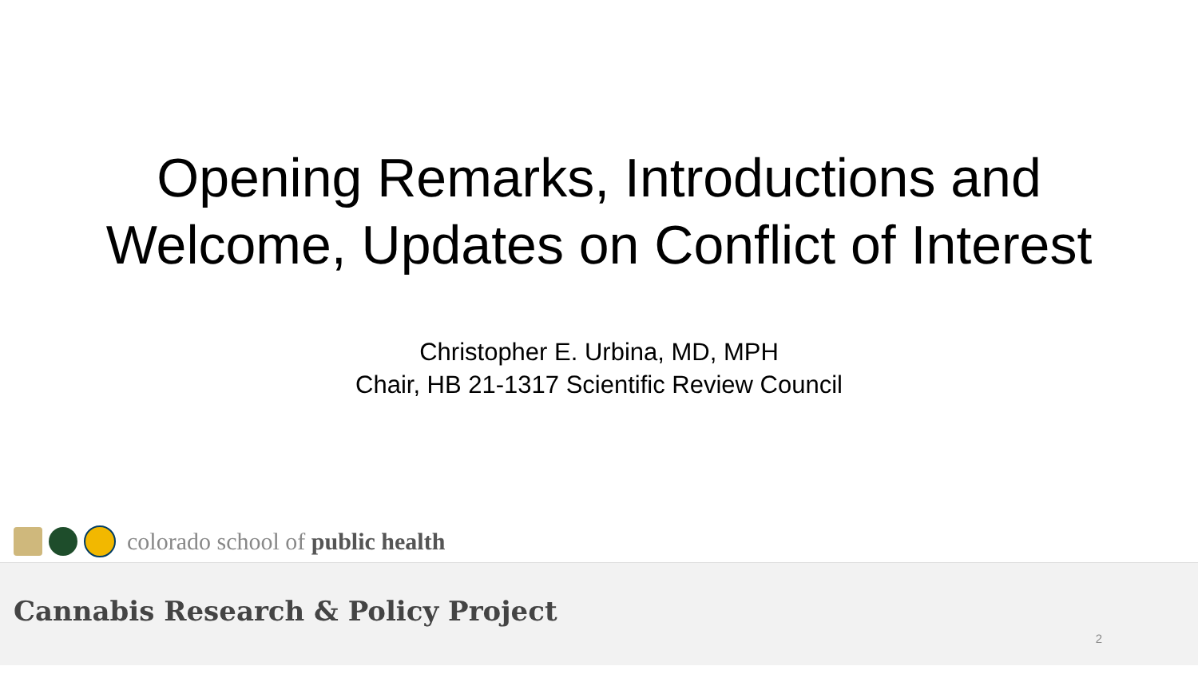Opening Remarks, Introductions and
Welcome, Updates on Conflict of Interest
Christopher E. Urbina, MD, MPH
Chair, HB 21-1317 Scientific Review Council
colorado school of public health
Cannabis Research & Policy Project
2